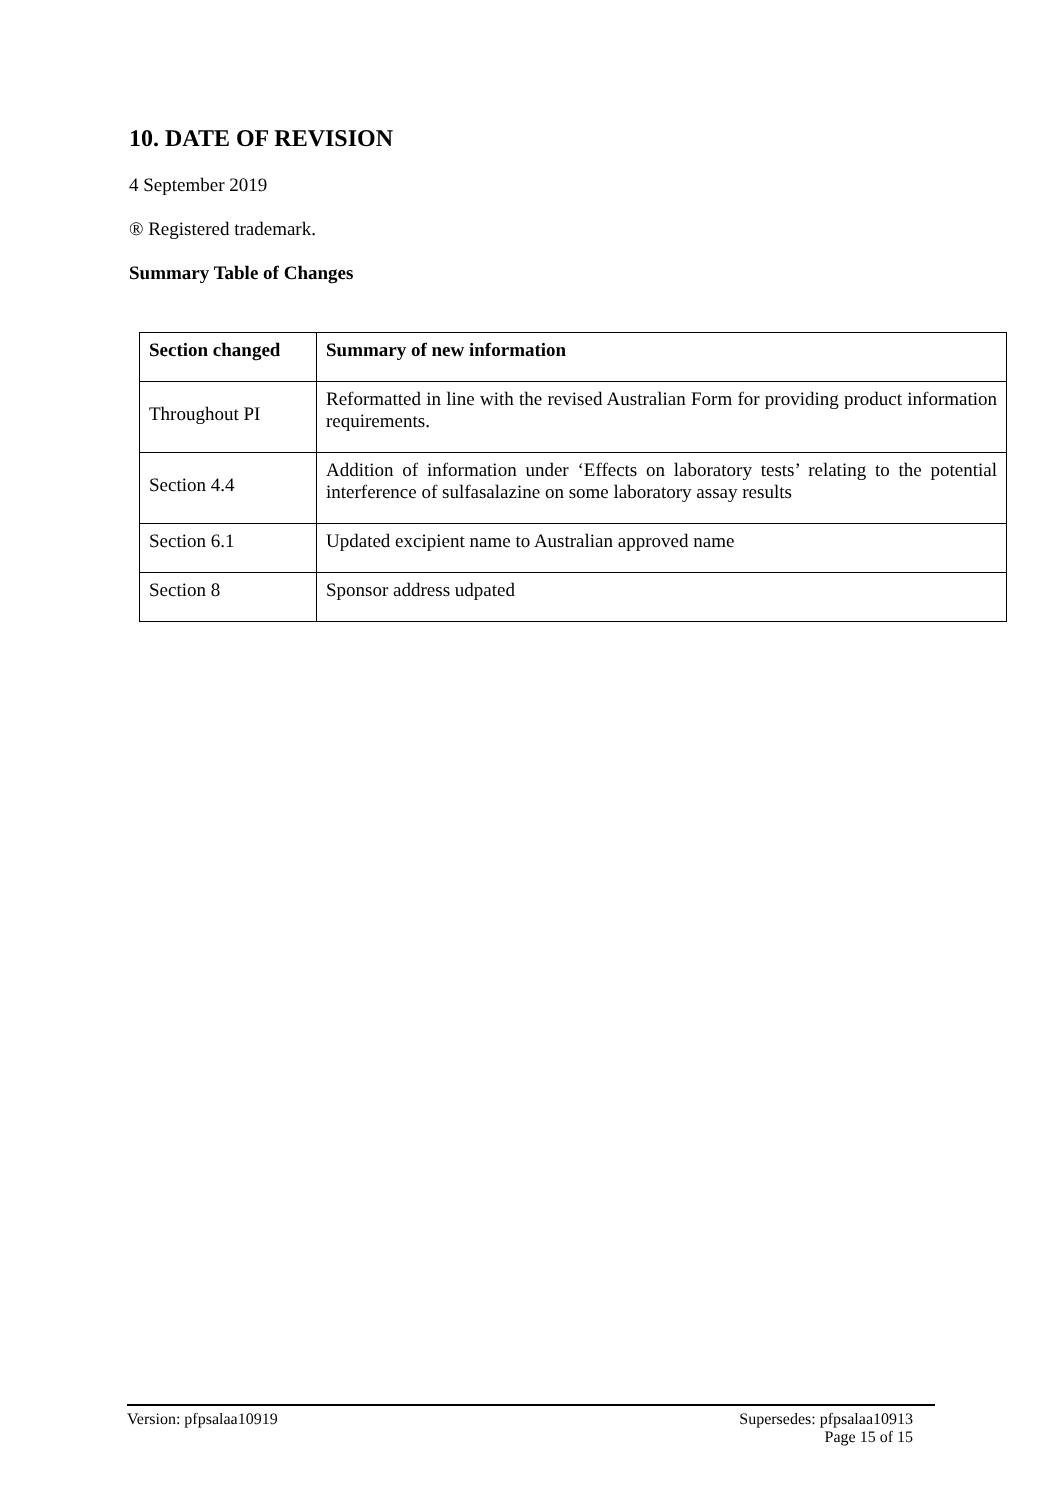10. DATE OF REVISION
4 September 2019
® Registered trademark.
Summary Table of Changes
| Section changed | Summary of new information |
| --- | --- |
| Throughout PI | Reformatted in line with the revised Australian Form for providing product information requirements. |
| Section 4.4 | Addition of information under ‘Effects on laboratory tests’ relating to the potential interference of sulfasalazine on some laboratory assay results |
| Section 6.1 | Updated excipient name to Australian approved name |
| Section 8 | Sponsor address udpated |
Supersedes: pfpsalaa10913
Page 15 of 15 Version: pfpsalaa10919